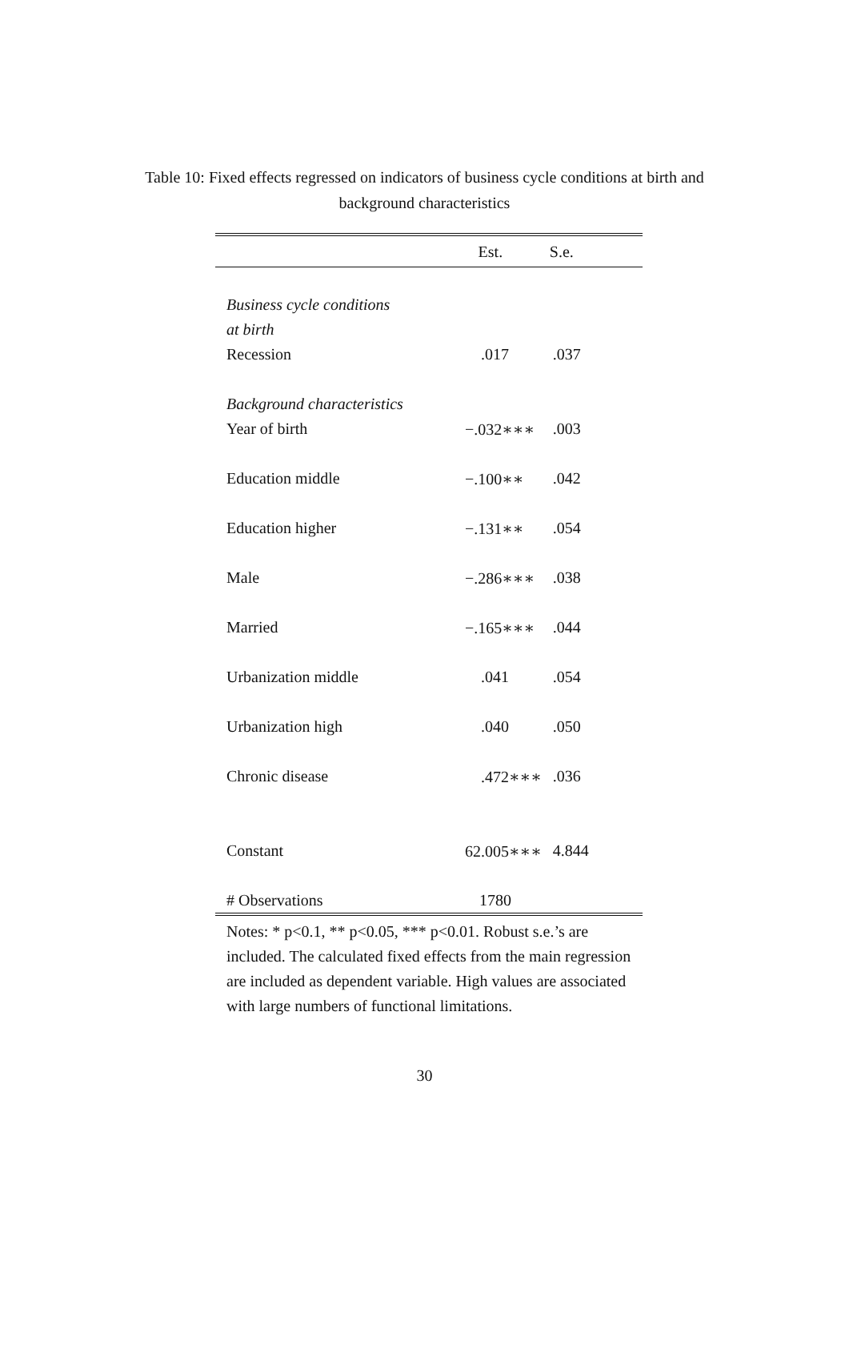Table 10: Fixed effects regressed on indicators of business cycle conditions at birth and
background characteristics
| | Est. | S.e. |
| --- | --- | --- |
| Business cycle conditions | | |
| at birth | | |
| Recession | .017 | .037 |
| Background characteristics | | |
| Year of birth | −.032∗∗∗ | .003 |
| Education middle | −.100∗∗ | .042 |
| Education higher | −.131∗∗ | .054 |
| Male | −.286∗∗∗ | .038 |
| Married | −.165∗∗∗ | .044 |
| Urbanization middle | .041 | .054 |
| Urbanization high | .040 | .050 |
| Chronic disease | .472∗∗∗ | .036 |
| Constant | 62.005∗∗∗ | 4.844 |
| # Observations | 1780 | |
Notes: * p<0.1, ** p<0.05, *** p<0.01. Robust s.e.’s are included. The calculated fixed effects from the main regression are included as dependent variable. High values are associated with large numbers of functional limitations.
30